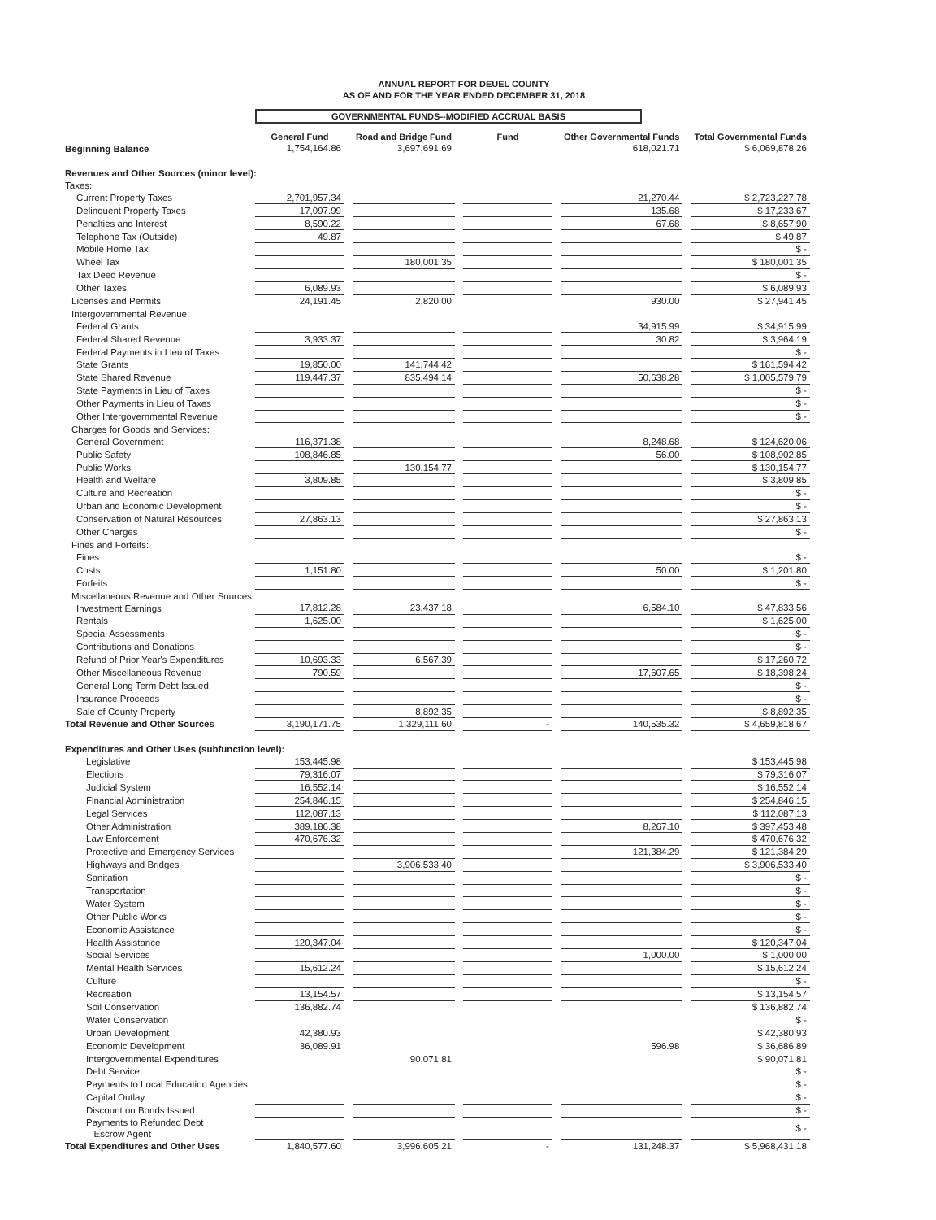ANNUAL REPORT FOR DEUEL COUNTY
AS OF AND FOR THE YEAR ENDED DECEMBER 31, 2018
GOVERNMENTAL FUNDS--MODIFIED ACCRUAL BASIS
| | General Fund | | Road and Bridge Fund | | Fund | | Other Governmental Funds | | Total Governmental Funds |
| --- | --- | --- | --- | --- | --- | --- | --- | --- | --- |
| Beginning Balance | 1,754,164.86 | | 3,697,691.69 | | | | 618,021.71 | | $ 6,069,878.26 |
| Revenues and Other Sources (minor level): | | | | | | | | | |
| Taxes: | | | | | | | | | |
| Current Property Taxes | 2,701,957.34 | | | | | | 21,270.44 | | $ 2,723,227.78 |
| Delinquent Property Taxes | 17,097.99 | | | | | | 135.68 | | $ 17,233.67 |
| Penalties and Interest | 8,590.22 | | | | | | 67.68 | | $ 8,657.90 |
| Telephone Tax (Outside) | 49.87 | | | | | | | | $ 49.87 |
| Mobile Home Tax | | | | | | | | | $ - |
| Wheel Tax | | | 180,001.35 | | | | | | $ 180,001.35 |
| Tax Deed Revenue | | | | | | | | | $ - |
| Other Taxes | 6,089.93 | | | | | | | | $ 6,089.93 |
| Licenses and Permits | 24,191.45 | | 2,820.00 | | | | 930.00 | | $ 27,941.45 |
| Intergovernmental Revenue: | | | | | | | | | |
| Federal Grants | | | | | | | 34,915.99 | | $ 34,915.99 |
| Federal Shared Revenue | 3,933.37 | | | | | | 30.82 | | $ 3,964.19 |
| Federal Payments in Lieu of Taxes | | | | | | | | | $ - |
| State Grants | 19,850.00 | | 141,744.42 | | | | | | $ 161,594.42 |
| State Shared Revenue | 119,447.37 | | 835,494.14 | | | | 50,638.28 | | $ 1,005,579.79 |
| State Payments in Lieu of Taxes | | | | | | | | | $ - |
| Other Payments in Lieu of Taxes | | | | | | | | | $ - |
| Other Intergovernmental Revenue | | | | | | | | | $ - |
| Charges for Goods and Services: | | | | | | | | | |
| General Government | 116,371.38 | | | | | | 8,248.68 | | $ 124,620.06 |
| Public Safety | 108,846.85 | | | | | | 56.00 | | $ 108,902.85 |
| Public Works | | | 130,154.77 | | | | | | $ 130,154.77 |
| Health and Welfare | 3,809.85 | | | | | | | | $ 3,809.85 |
| Culture and Recreation | | | | | | | | | $ - |
| Urban and Economic Development | | | | | | | | | $ - |
| Conservation of Natural Resources | 27,863.13 | | | | | | | | $ 27,863.13 |
| Other Charges | | | | | | | | | $ - |
| Fines and Forfeits: | | | | | | | | | |
| Fines | | | | | | | | | $ - |
| Costs | 1,151.80 | | | | | | 50.00 | | $ 1,201.80 |
| Forfeits | | | | | | | | | $ - |
| Miscellaneous Revenue and Other Sources: | | | | | | | | | |
| Investment Earnings | 17,812.28 | | 23,437.18 | | | | 6,584.10 | | $ 47,833.56 |
| Rentals | 1,625.00 | | | | | | | | $ 1,625.00 |
| Special Assessments | | | | | | | | | $ - |
| Contributions and Donations | | | | | | | | | $ - |
| Refund of Prior Year's Expenditures | 10,693.33 | | 6,567.39 | | | | | | $ 17,260.72 |
| Other Miscellaneous Revenue | 790.59 | | | | | | 17,607.65 | | $ 18,398.24 |
| General Long Term Debt Issued | | | | | | | | | $ - |
| Insurance Proceeds | | | | | | | | | $ - |
| Sale of County Property | | | 8,892.35 | | | | | | $ 8,892.35 |
| Total Revenue and Other Sources | 3,190,171.75 | | 1,329,111.60 | | - | | 140,535.32 | | $ 4,659,818.67 |
| Expenditures and Other Uses (subfunction level): | | | | | | | | | |
| Legislative | 153,445.98 | | | | | | | | $ 153,445.98 |
| Elections | 79,316.07 | | | | | | | | $ 79,316.07 |
| Judicial System | 16,552.14 | | | | | | | | $ 16,552.14 |
| Financial Administration | 254,846.15 | | | | | | | | $ 254,846.15 |
| Legal Services | 112,087.13 | | | | | | | | $ 112,087.13 |
| Other Administration | 389,186.38 | | | | | | 8,267.10 | | $ 397,453.48 |
| Law Enforcement | 470,676.32 | | | | | | | | $ 470,676.32 |
| Protective and Emergency Services | | | | | | | 121,384.29 | | $ 121,384.29 |
| Highways and Bridges | | | 3,906,533.40 | | | | | | $ 3,906,533.40 |
| Sanitation | | | | | | | | | $ - |
| Transportation | | | | | | | | | $ - |
| Water System | | | | | | | | | $ - |
| Other Public Works | | | | | | | | | $ - |
| Economic Assistance | | | | | | | | | $ - |
| Health Assistance | 120,347.04 | | | | | | | | $ 120,347.04 |
| Social Services | | | | | | | 1,000.00 | | $ 1,000.00 |
| Mental Health Services | 15,612.24 | | | | | | | | $ 15,612.24 |
| Culture | | | | | | | | | $ - |
| Recreation | 13,154.57 | | | | | | | | $ 13,154.57 |
| Soil Conservation | 136,882.74 | | | | | | | | $ 136,882.74 |
| Water Conservation | | | | | | | | | $ - |
| Urban Development | 42,380.93 | | | | | | | | $ 42,380.93 |
| Economic Development | 36,089.91 | | | | | | 596.98 | | $ 36,686.89 |
| Intergovernmental Expenditures | | | 90,071.81 | | | | | | $ 90,071.81 |
| Debt Service | | | | | | | | | $ - |
| Payments to Local Education Agencies | | | | | | | | | $ - |
| Capital Outlay | | | | | | | | | $ - |
| Discount on Bonds Issued | | | | | | | | | $ - |
| Payments to Refunded Debt Escrow Agent | | | | | | | | | $ - |
| Total Expenditures and Other Uses | 1,840,577.60 | | 3,996,605.21 | | - | | 131,248.37 | | $ 5,968,431.18 |